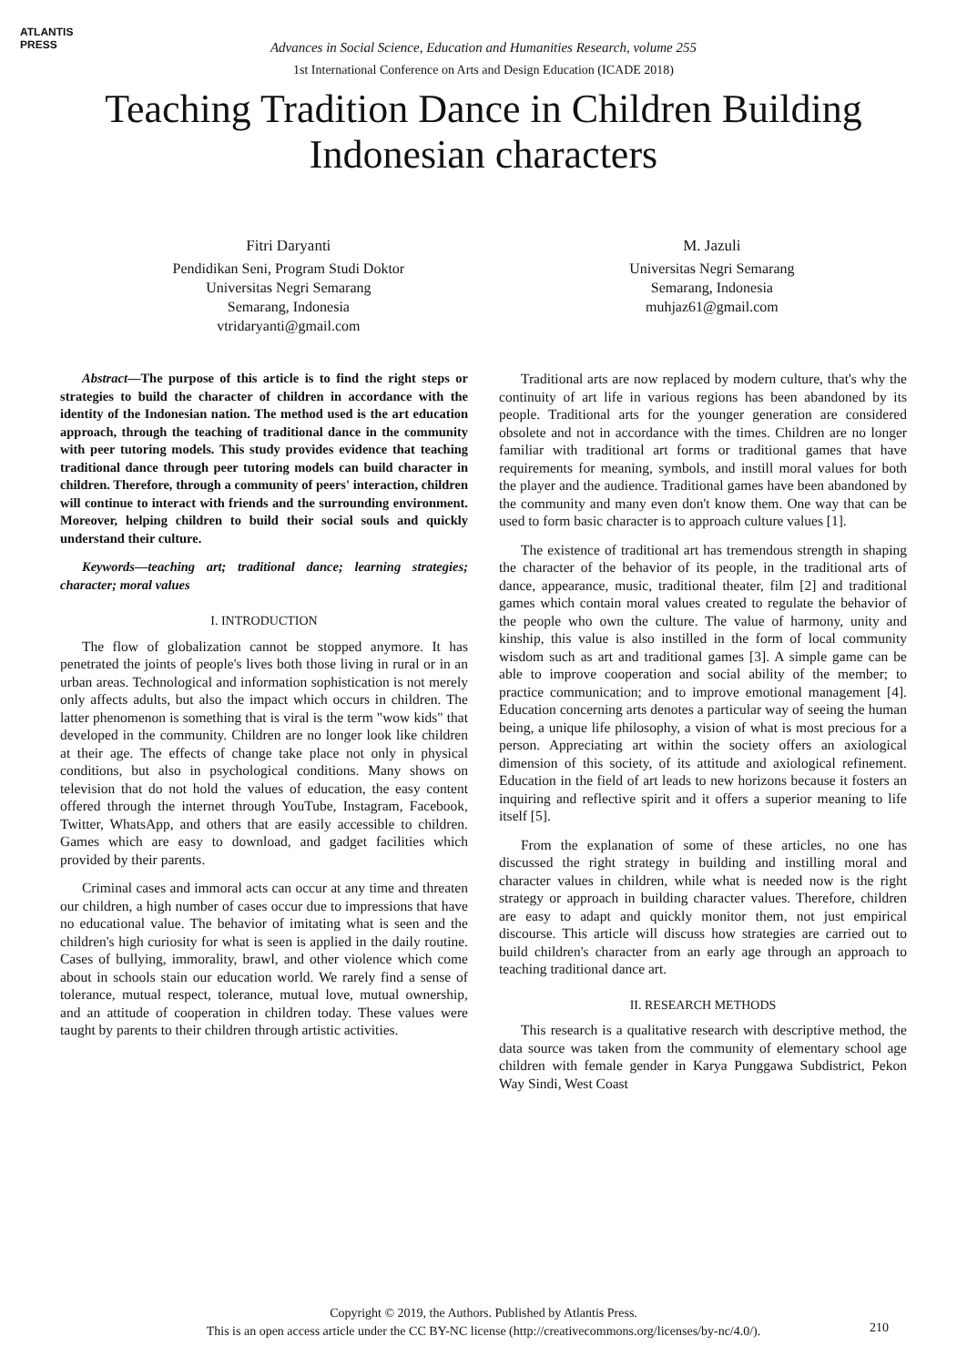ATLANTIS
PRESS
Advances in Social Science, Education and Humanities Research, volume 255
1st International Conference on Arts and Design Education (ICADE 2018)
Teaching Tradition Dance in Children Building
Indonesian characters
Fitri Daryanti
Pendidikan Seni, Program Studi Doktor
Universitas Negri Semarang
Semarang, Indonesia
vtridaryanti@gmail.com
M. Jazuli
Universitas Negri Semarang
Semarang, Indonesia
muhjaz61@gmail.com
Abstract—The purpose of this article is to find the right steps or strategies to build the character of children in accordance with the identity of the Indonesian nation. The method used is the art education approach, through the teaching of traditional dance in the community with peer tutoring models. This study provides evidence that teaching traditional dance through peer tutoring models can build character in children. Therefore, through a community of peers' interaction, children will continue to interact with friends and the surrounding environment. Moreover, helping children to build their social souls and quickly understand their culture.
Keywords—teaching art; traditional dance; learning strategies; character; moral values
I. INTRODUCTION
The flow of globalization cannot be stopped anymore. It has penetrated the joints of people's lives both those living in rural or in an urban areas. Technological and information sophistication is not merely only affects adults, but also the impact which occurs in children. The latter phenomenon is something that is viral is the term "wow kids" that developed in the community. Children are no longer look like children at their age. The effects of change take place not only in physical conditions, but also in psychological conditions. Many shows on television that do not hold the values of education, the easy content offered through the internet through YouTube, Instagram, Facebook, Twitter, WhatsApp, and others that are easily accessible to children. Games which are easy to download, and gadget facilities which provided by their parents.
Criminal cases and immoral acts can occur at any time and threaten our children, a high number of cases occur due to impressions that have no educational value. The behavior of imitating what is seen and the children's high curiosity for what is seen is applied in the daily routine. Cases of bullying, immorality, brawl, and other violence which come about in schools stain our education world. We rarely find a sense of tolerance, mutual respect, tolerance, mutual love, mutual ownership, and an attitude of cooperation in children today. These values were taught by parents to their children through artistic activities.
Traditional arts are now replaced by modern culture, that's why the continuity of art life in various regions has been abandoned by its people. Traditional arts for the younger generation are considered obsolete and not in accordance with the times. Children are no longer familiar with traditional art forms or traditional games that have requirements for meaning, symbols, and instill moral values for both the player and the audience. Traditional games have been abandoned by the community and many even don't know them. One way that can be used to form basic character is to approach culture values [1].
The existence of traditional art has tremendous strength in shaping the character of the behavior of its people, in the traditional arts of dance, appearance, music, traditional theater, film [2] and traditional games which contain moral values created to regulate the behavior of the people who own the culture. The value of harmony, unity and kinship, this value is also instilled in the form of local community wisdom such as art and traditional games [3]. A simple game can be able to improve cooperation and social ability of the member; to practice communication; and to improve emotional management [4]. Education concerning arts denotes a particular way of seeing the human being, a unique life philosophy, a vision of what is most precious for a person. Appreciating art within the society offers an axiological dimension of this society, of its attitude and axiological refinement. Education in the field of art leads to new horizons because it fosters an inquiring and reflective spirit and it offers a superior meaning to life itself [5].
From the explanation of some of these articles, no one has discussed the right strategy in building and instilling moral and character values in children, while what is needed now is the right strategy or approach in building character values. Therefore, children are easy to adapt and quickly monitor them, not just empirical discourse. This article will discuss how strategies are carried out to build children's character from an early age through an approach to teaching traditional dance art.
II. RESEARCH METHODS
This research is a qualitative research with descriptive method, the data source was taken from the community of elementary school age children with female gender in Karya Punggawa Subdistrict, Pekon Way Sindi, West Coast
Copyright © 2019, the Authors. Published by Atlantis Press.
This is an open access article under the CC BY-NC license (http://creativecommons.org/licenses/by-nc/4.0/).
210